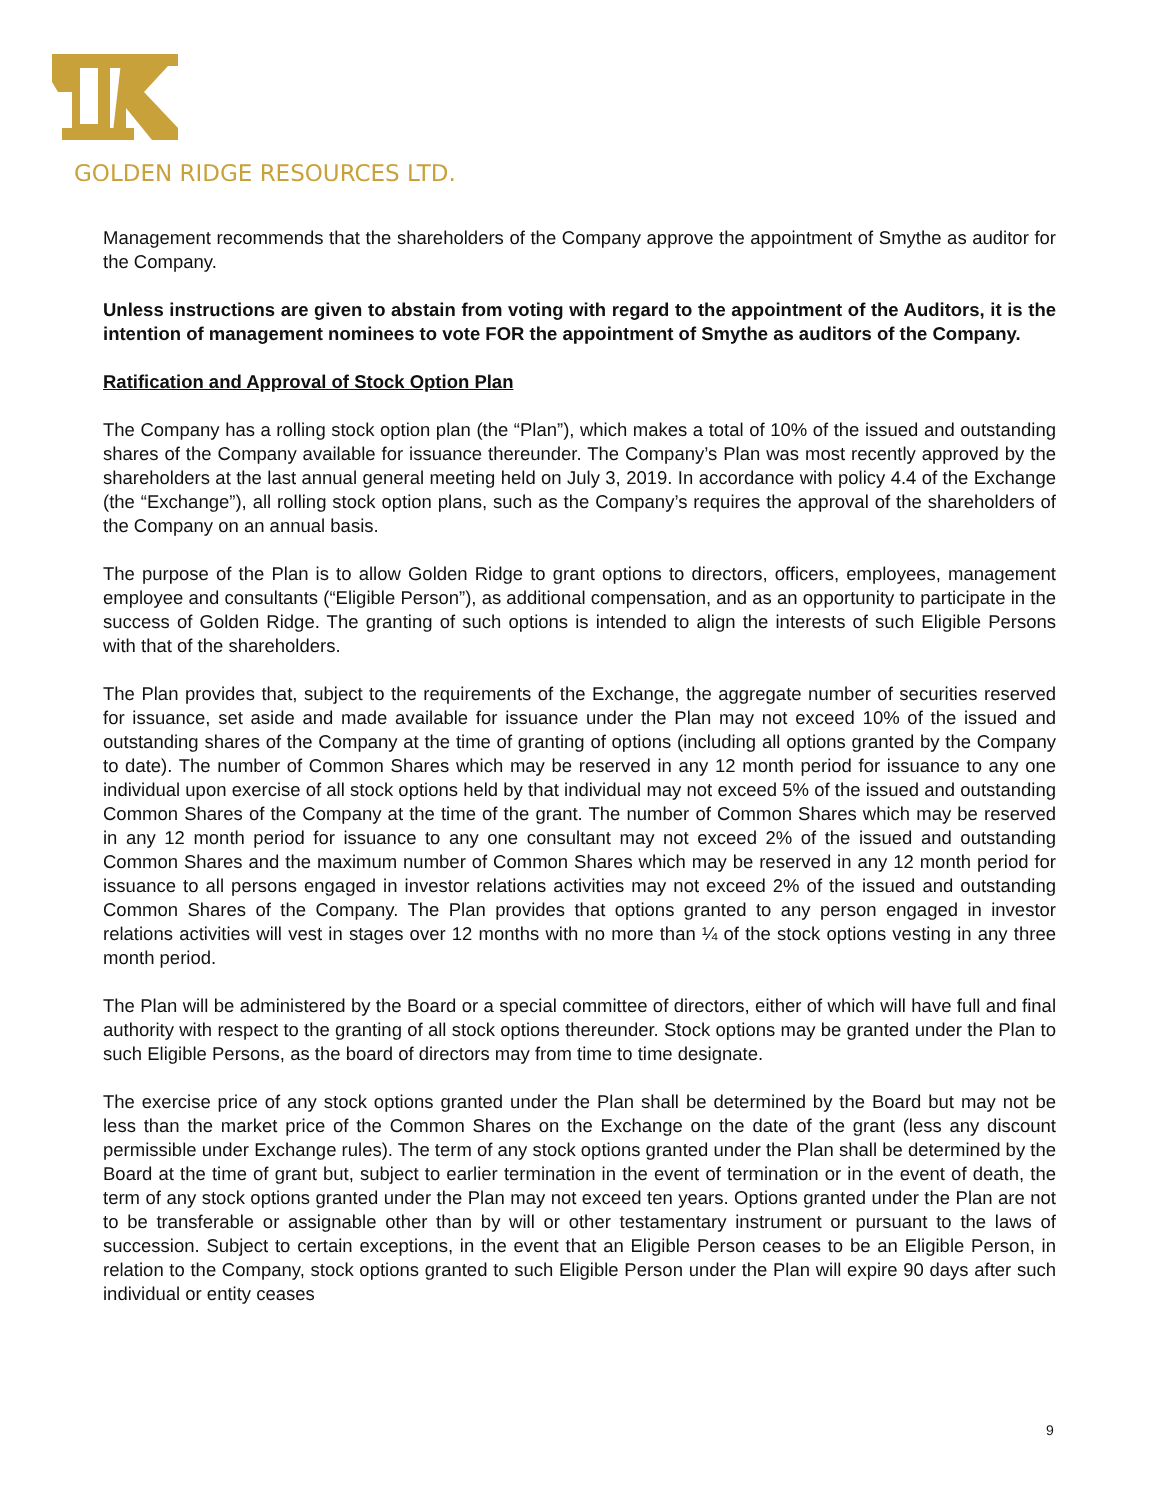GOLDEN RIDGE RESOURCES LTD.
Management recommends that the shareholders of the Company approve the appointment of Smythe as auditor for the Company.
Unless instructions are given to abstain from voting with regard to the appointment of the Auditors, it is the intention of management nominees to vote FOR the appointment of Smythe as auditors of the Company.
Ratification and Approval of Stock Option Plan
The Company has a rolling stock option plan (the “Plan”), which makes a total of 10% of the issued and outstanding shares of the Company available for issuance thereunder. The Company’s Plan was most recently approved by the shareholders at the last annual general meeting held on July 3, 2019. In accordance with policy 4.4 of the Exchange (the “Exchange”), all rolling stock option plans, such as the Company’s requires the approval of the shareholders of the Company on an annual basis.
The purpose of the Plan is to allow Golden Ridge to grant options to directors, officers, employees, management employee and consultants (“Eligible Person”), as additional compensation, and as an opportunity to participate in the success of Golden Ridge. The granting of such options is intended to align the interests of such Eligible Persons with that of the shareholders.
The Plan provides that, subject to the requirements of the Exchange, the aggregate number of securities reserved for issuance, set aside and made available for issuance under the Plan may not exceed 10% of the issued and outstanding shares of the Company at the time of granting of options (including all options granted by the Company to date). The number of Common Shares which may be reserved in any 12 month period for issuance to any one individual upon exercise of all stock options held by that individual may not exceed 5% of the issued and outstanding Common Shares of the Company at the time of the grant. The number of Common Shares which may be reserved in any 12 month period for issuance to any one consultant may not exceed 2% of the issued and outstanding Common Shares and the maximum number of Common Shares which may be reserved in any 12 month period for issuance to all persons engaged in investor relations activities may not exceed 2% of the issued and outstanding Common Shares of the Company. The Plan provides that options granted to any person engaged in investor relations activities will vest in stages over 12 months with no more than ¼ of the stock options vesting in any three month period.
The Plan will be administered by the Board or a special committee of directors, either of which will have full and final authority with respect to the granting of all stock options thereunder. Stock options may be granted under the Plan to such Eligible Persons, as the board of directors may from time to time designate.
The exercise price of any stock options granted under the Plan shall be determined by the Board but may not be less than the market price of the Common Shares on the Exchange on the date of the grant (less any discount permissible under Exchange rules). The term of any stock options granted under the Plan shall be determined by the Board at the time of grant but, subject to earlier termination in the event of termination or in the event of death, the term of any stock options granted under the Plan may not exceed ten years. Options granted under the Plan are not to be transferable or assignable other than by will or other testamentary instrument or pursuant to the laws of succession. Subject to certain exceptions, in the event that an Eligible Person ceases to be an Eligible Person, in relation to the Company, stock options granted to such Eligible Person under the Plan will expire 90 days after such individual or entity ceases
9